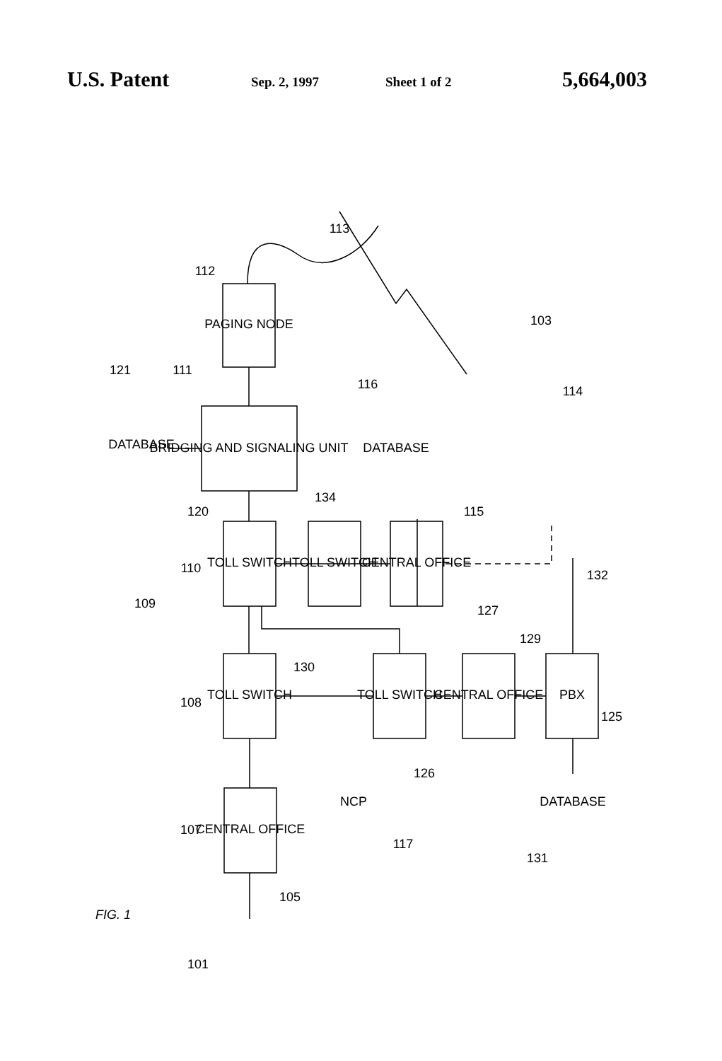U.S. Patent Sep. 2, 1997 Sheet 1 of 2 5,664,003
PAGING NODE
BRIDGING AND SIGNALING UNIT
TOLL SWITCH
TOLL SWITCH
CENTRAL OFFICE
TOLL SWITCH
TOLL SWITCH
CENTRAL OFFICE
PBX
CENTRAL OFFICE
DATABASE
DATABASE
NCP
DATABASE
FIG. 1
113
112
111
121
103
116
114
120
134
115
110
109
132
127
129
130
108
125
126
117
107
131
105
101